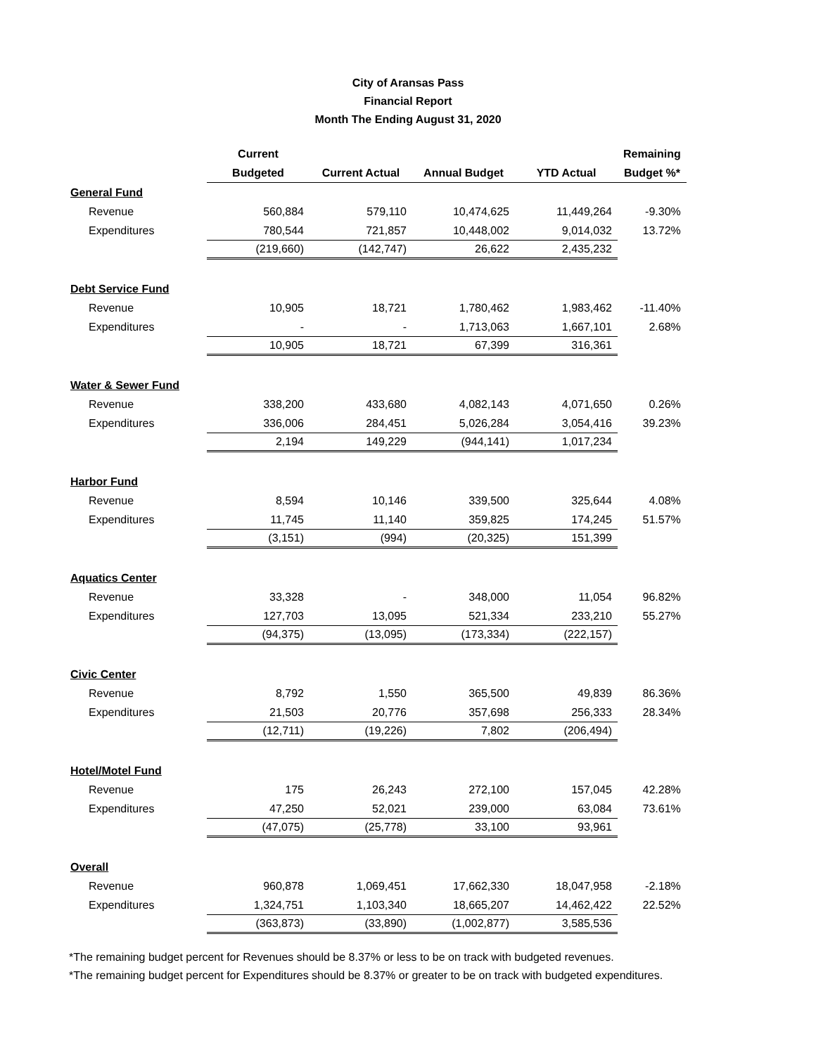City of Aransas Pass
Financial Report
Month The Ending August 31, 2020
| | Current | | | | Remaining |
| --- | --- | --- | --- | --- | --- |
| | Budgeted | Current Actual | Annual Budget | YTD Actual | Budget %* |
| General Fund | | | | | |
| Revenue | 560,884 | 579,110 | 10,474,625 | 11,449,264 | -9.30% |
| Expenditures | 780,544 | 721,857 | 10,448,002 | 9,014,032 | 13.72% |
| | (219,660) | (142,747) | 26,622 | 2,435,232 | |
| Debt Service Fund | | | | | |
| Revenue | 10,905 | 18,721 | 1,780,462 | 1,983,462 | -11.40% |
| Expenditures | - | - | 1,713,063 | 1,667,101 | 2.68% |
| | 10,905 | 18,721 | 67,399 | 316,361 | |
| Water & Sewer Fund | | | | | |
| Revenue | 338,200 | 433,680 | 4,082,143 | 4,071,650 | 0.26% |
| Expenditures | 336,006 | 284,451 | 5,026,284 | 3,054,416 | 39.23% |
| | 2,194 | 149,229 | (944,141) | 1,017,234 | |
| Harbor Fund | | | | | |
| Revenue | 8,594 | 10,146 | 339,500 | 325,644 | 4.08% |
| Expenditures | 11,745 | 11,140 | 359,825 | 174,245 | 51.57% |
| | (3,151) | (994) | (20,325) | 151,399 | |
| Aquatics Center | | | | | |
| Revenue | 33,328 | - | 348,000 | 11,054 | 96.82% |
| Expenditures | 127,703 | 13,095 | 521,334 | 233,210 | 55.27% |
| | (94,375) | (13,095) | (173,334) | (222,157) | |
| Civic Center | | | | | |
| Revenue | 8,792 | 1,550 | 365,500 | 49,839 | 86.36% |
| Expenditures | 21,503 | 20,776 | 357,698 | 256,333 | 28.34% |
| | (12,711) | (19,226) | 7,802 | (206,494) | |
| Hotel/Motel Fund | | | | | |
| Revenue | 175 | 26,243 | 272,100 | 157,045 | 42.28% |
| Expenditures | 47,250 | 52,021 | 239,000 | 63,084 | 73.61% |
| | (47,075) | (25,778) | 33,100 | 93,961 | |
| Overall | | | | | |
| Revenue | 960,878 | 1,069,451 | 17,662,330 | 18,047,958 | -2.18% |
| Expenditures | 1,324,751 | 1,103,340 | 18,665,207 | 14,462,422 | 22.52% |
| | (363,873) | (33,890) | (1,002,877) | 3,585,536 | |
*The remaining budget percent for Revenues should be 8.37% or less to be on track with budgeted revenues.
*The remaining budget percent for Expenditures should be 8.37% or greater to be on track with budgeted expenditures.